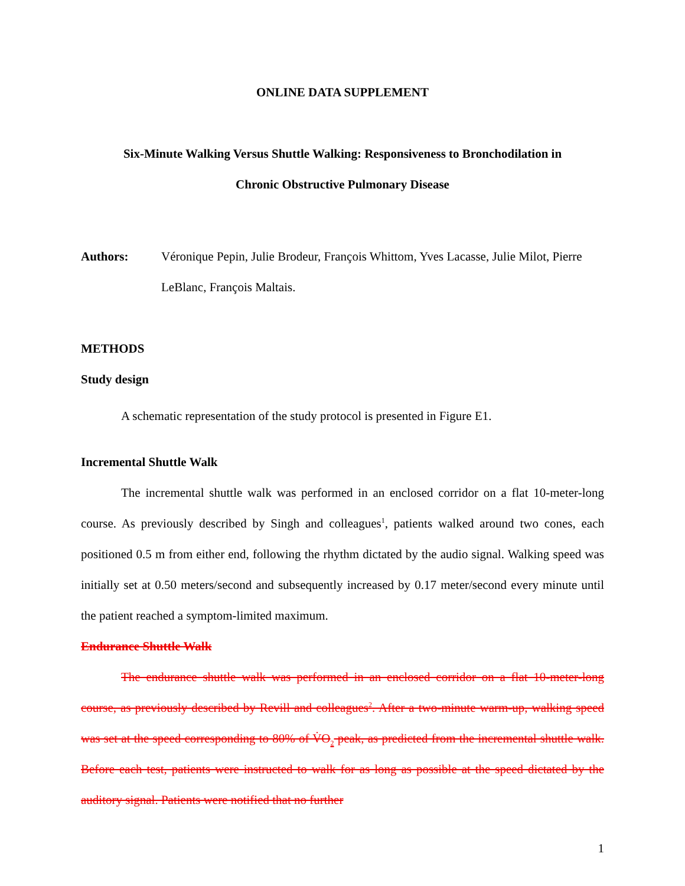ONLINE DATA SUPPLEMENT
Six-Minute Walking Versus Shuttle Walking: Responsiveness to Bronchodilation in
Chronic Obstructive Pulmonary Disease
Authors: Véronique Pepin, Julie Brodeur, François Whittom, Yves Lacasse, Julie Milot, Pierre LeBlanc, François Maltais.
METHODS
Study design
A schematic representation of the study protocol is presented in Figure E1.
Incremental Shuttle Walk
The incremental shuttle walk was performed in an enclosed corridor on a flat 10-meter-long course. As previously described by Singh and colleagues<sup>1</sup>, patients walked around two cones, each positioned 0.5 m from either end, following the rhythm dictated by the audio signal. Walking speed was initially set at 0.50 meters/second and subsequently increased by 0.17 meter/second every minute until the patient reached a symptom-limited maximum.
Endurance Shuttle Walk
The endurance shuttle walk was performed in an enclosed corridor on a flat 10-meter-long course, as previously described by Revill and colleagues<sup>2</sup>. After a two-minute warm-up, walking speed was set at the speed corresponding to 80% of V̇O<sub>2</sub> peak, as predicted from the incremental shuttle walk. Before each test, patients were instructed to walk for as long as possible at the speed dictated by the auditory signal. Patients were notified that no further
1